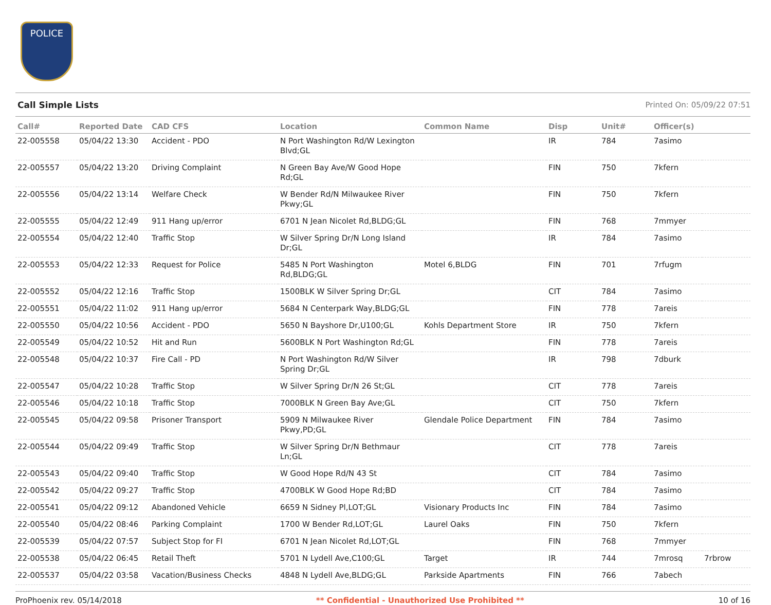POLICE
Call Simple Lists Printed On: 05/09/22 07:51
| Call# | Reported Date | CAD CFS | Location | Common Name | Disp | Unit# | Officer(s) | |
| --- | --- | --- | --- | --- | --- | --- | --- | --- |
| 22-005558 | 05/04/22 13:30 | Accident - PDO | N Port Washington Rd/W Lexington Blvd;GL | | IR | 784 | 7asimo | |
| 22-005557 | 05/04/22 13:20 | Driving Complaint | N Green Bay Ave/W Good Hope Rd;GL | | FIN | 750 | 7kfern | |
| 22-005556 | 05/04/22 13:14 | Welfare Check | W Bender Rd/N Milwaukee River Pkwy;GL | | FIN | 750 | 7kfern | |
| 22-005555 | 05/04/22 12:49 | 911 Hang up/error | 6701 N Jean Nicolet Rd,BLDG;GL | | FIN | 768 | 7mmyer | |
| 22-005554 | 05/04/22 12:40 | Traffic Stop | W Silver Spring Dr/N Long Island Dr;GL | | IR | 784 | 7asimo | |
| 22-005553 | 05/04/22 12:33 | Request for Police | 5485 N Port Washington Rd,BLDG;GL | Motel 6,BLDG | FIN | 701 | 7rfugm | |
| 22-005552 | 05/04/22 12:16 | Traffic Stop | 1500BLK W Silver Spring Dr;GL | | CIT | 784 | 7asimo | |
| 22-005551 | 05/04/22 11:02 | 911 Hang up/error | 5684 N Centerpark Way,BLDG;GL | | FIN | 778 | 7areis | |
| 22-005550 | 05/04/22 10:56 | Accident - PDO | 5650 N Bayshore Dr,U100;GL | Kohls Department Store | IR | 750 | 7kfern | |
| 22-005549 | 05/04/22 10:52 | Hit and Run | 5600BLK N Port Washington Rd;GL | | FIN | 778 | 7areis | |
| 22-005548 | 05/04/22 10:37 | Fire Call - PD | N Port Washington Rd/W Silver Spring Dr;GL | | IR | 798 | 7dburk | |
| 22-005547 | 05/04/22 10:28 | Traffic Stop | W Silver Spring Dr/N 26 St;GL | | CIT | 778 | 7areis | |
| 22-005546 | 05/04/22 10:18 | Traffic Stop | 7000BLK N Green Bay Ave;GL | | CIT | 750 | 7kfern | |
| 22-005545 | 05/04/22 09:58 | Prisoner Transport | 5909 N Milwaukee River Pkwy,PD;GL | Glendale Police Department | FIN | 784 | 7asimo | |
| 22-005544 | 05/04/22 09:49 | Traffic Stop | W Silver Spring Dr/N Bethmaur Ln;GL | | CIT | 778 | 7areis | |
| 22-005543 | 05/04/22 09:40 | Traffic Stop | W Good Hope Rd/N 43 St | | CIT | 784 | 7asimo | |
| 22-005542 | 05/04/22 09:27 | Traffic Stop | 4700BLK W Good Hope Rd;BD | | CIT | 784 | 7asimo | |
| 22-005541 | 05/04/22 09:12 | Abandoned Vehicle | 6659 N Sidney Pl,LOT;GL | Visionary Products Inc | FIN | 784 | 7asimo | |
| 22-005540 | 05/04/22 08:46 | Parking Complaint | 1700 W Bender Rd,LOT;GL | Laurel Oaks | FIN | 750 | 7kfern | |
| 22-005539 | 05/04/22 07:57 | Subject Stop for FI | 6701 N Jean Nicolet Rd,LOT;GL | | FIN | 768 | 7mmyer | |
| 22-005538 | 05/04/22 06:45 | Retail Theft | 5701 N Lydell Ave,C100;GL | Target | IR | 744 | 7mrosq | 7rbrow |
| 22-005537 | 05/04/22 03:58 | Vacation/Business Checks | 4848 N Lydell Ave,BLDG;GL | Parkside Apartments | FIN | 766 | 7abech | |
ProPhoenix rev. 05/14/2018 ** Confidential - Unauthorized Use Prohibited ** 10 of 16